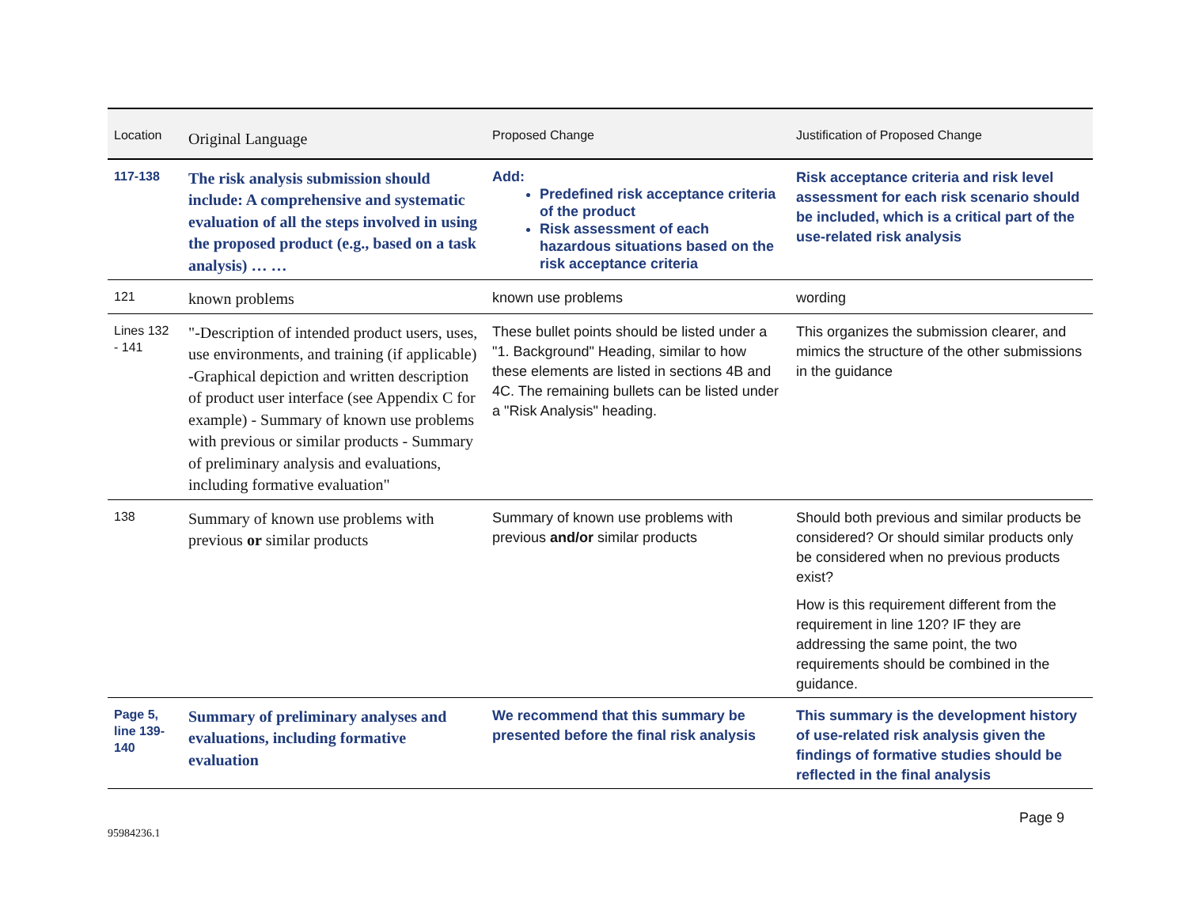| Location | Original Language | Proposed Change | Justification of Proposed Change |
| --- | --- | --- | --- |
| 117-138 | The risk analysis submission should include: A comprehensive and systematic evaluation of all the steps involved in using the proposed product (e.g., based on a task analysis) … … | Add: Predefined risk acceptance criteria of the product Risk assessment of each hazardous situations based on the risk acceptance criteria | Risk acceptance criteria and risk level assessment for each risk scenario should be included, which is a critical part of the use-related risk analysis |
| 121 | known problems | known use problems | wording |
| Lines 132 - 141 | "-Description of intended product users, uses, use environments, and training (if applicable) -Graphical depiction and written description of product user interface (see Appendix C for example) - Summary of known use problems with previous or similar products - Summary of preliminary analysis and evaluations, including formative evaluation" | These bullet points should be listed under a "1. Background" Heading, similar to how these elements are listed in sections 4B and 4C. The remaining bullets can be listed under a "Risk Analysis" heading. | This organizes the submission clearer, and mimics the structure of the other submissions in the guidance |
| 138 | Summary of known use problems with previous or similar products | Summary of known use problems with previous and/or similar products | Should both previous and similar products be considered? Or should similar products only be considered when no previous products exist? How is this requirement different from the requirement in line 120? IF they are addressing the same point, the two requirements should be combined in the guidance. |
| Page 5, line 139-140 | Summary of preliminary analyses and evaluations, including formative evaluation | We recommend that this summary be presented before the final risk analysis | This summary is the development history of use-related risk analysis given the findings of formative studies should be reflected in the final analysis |
95984236.1
Page 9